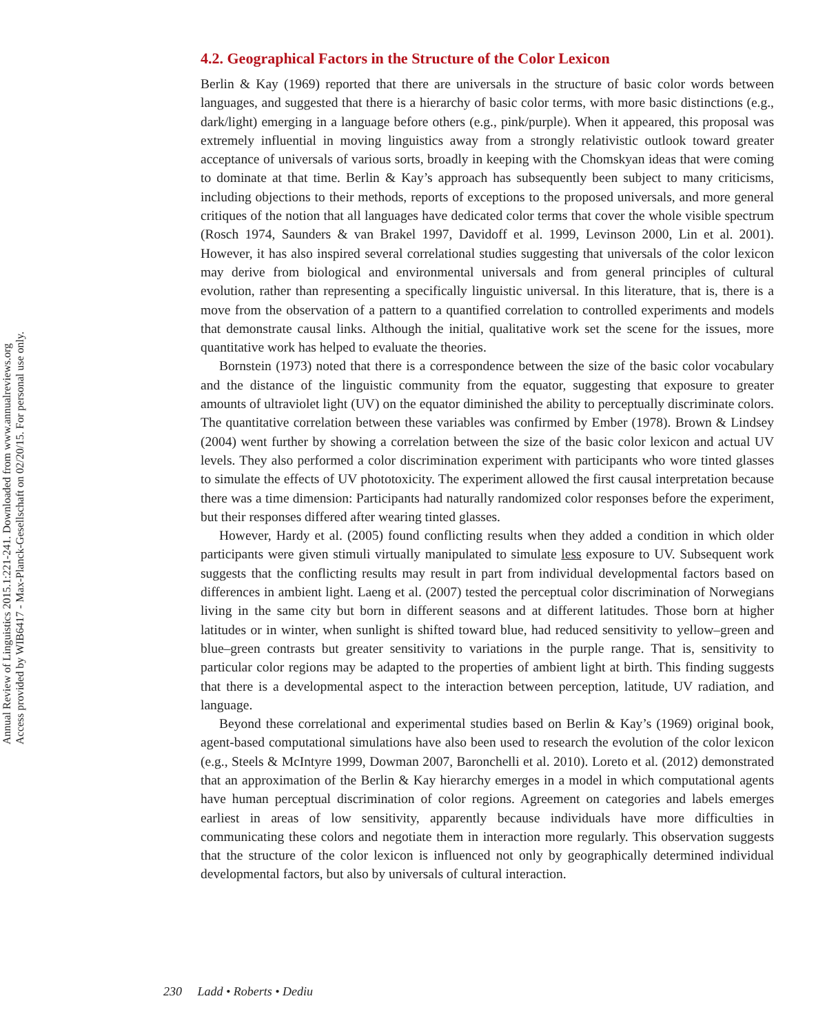Annual Review of Linguistics 2015.1:221-241. Downloaded from www.annualreviews.org
Access provided by WIB6417 - Max-Planck-Gesellschaft on 02/20/15. For personal use only.
4.2. Geographical Factors in the Structure of the Color Lexicon
Berlin & Kay (1969) reported that there are universals in the structure of basic color words between languages, and suggested that there is a hierarchy of basic color terms, with more basic distinctions (e.g., dark/light) emerging in a language before others (e.g., pink/purple). When it appeared, this proposal was extremely influential in moving linguistics away from a strongly relativistic outlook toward greater acceptance of universals of various sorts, broadly in keeping with the Chomskyan ideas that were coming to dominate at that time. Berlin & Kay’s approach has subsequently been subject to many criticisms, including objections to their methods, reports of exceptions to the proposed universals, and more general critiques of the notion that all languages have dedicated color terms that cover the whole visible spectrum (Rosch 1974, Saunders & van Brakel 1997, Davidoff et al. 1999, Levinson 2000, Lin et al. 2001). However, it has also inspired several correlational studies suggesting that universals of the color lexicon may derive from biological and environmental universals and from general principles of cultural evolution, rather than representing a specifically linguistic universal. In this literature, that is, there is a move from the observation of a pattern to a quantified correlation to controlled experiments and models that demonstrate causal links. Although the initial, qualitative work set the scene for the issues, more quantitative work has helped to evaluate the theories.
Bornstein (1973) noted that there is a correspondence between the size of the basic color vocabulary and the distance of the linguistic community from the equator, suggesting that exposure to greater amounts of ultraviolet light (UV) on the equator diminished the ability to perceptually discriminate colors. The quantitative correlation between these variables was confirmed by Ember (1978). Brown & Lindsey (2004) went further by showing a correlation between the size of the basic color lexicon and actual UV levels. They also performed a color discrimination experiment with participants who wore tinted glasses to simulate the effects of UV phototoxicity. The experiment allowed the first causal interpretation because there was a time dimension: Participants had naturally randomized color responses before the experiment, but their responses differed after wearing tinted glasses.
However, Hardy et al. (2005) found conflicting results when they added a condition in which older participants were given stimuli virtually manipulated to simulate less exposure to UV. Subsequent work suggests that the conflicting results may result in part from individual developmental factors based on differences in ambient light. Laeng et al. (2007) tested the perceptual color discrimination of Norwegians living in the same city but born in different seasons and at different latitudes. Those born at higher latitudes or in winter, when sunlight is shifted toward blue, had reduced sensitivity to yellow–green and blue–green contrasts but greater sensitivity to variations in the purple range. That is, sensitivity to particular color regions may be adapted to the properties of ambient light at birth. This finding suggests that there is a developmental aspect to the interaction between perception, latitude, UV radiation, and language.
Beyond these correlational and experimental studies based on Berlin & Kay’s (1969) original book, agent-based computational simulations have also been used to research the evolution of the color lexicon (e.g., Steels & McIntyre 1999, Dowman 2007, Baronchelli et al. 2010). Loreto et al. (2012) demonstrated that an approximation of the Berlin & Kay hierarchy emerges in a model in which computational agents have human perceptual discrimination of color regions. Agreement on categories and labels emerges earliest in areas of low sensitivity, apparently because individuals have more difficulties in communicating these colors and negotiate them in interaction more regularly. This observation suggests that the structure of the color lexicon is influenced not only by geographically determined individual developmental factors, but also by universals of cultural interaction.
230 Ladd • Roberts • Dediu